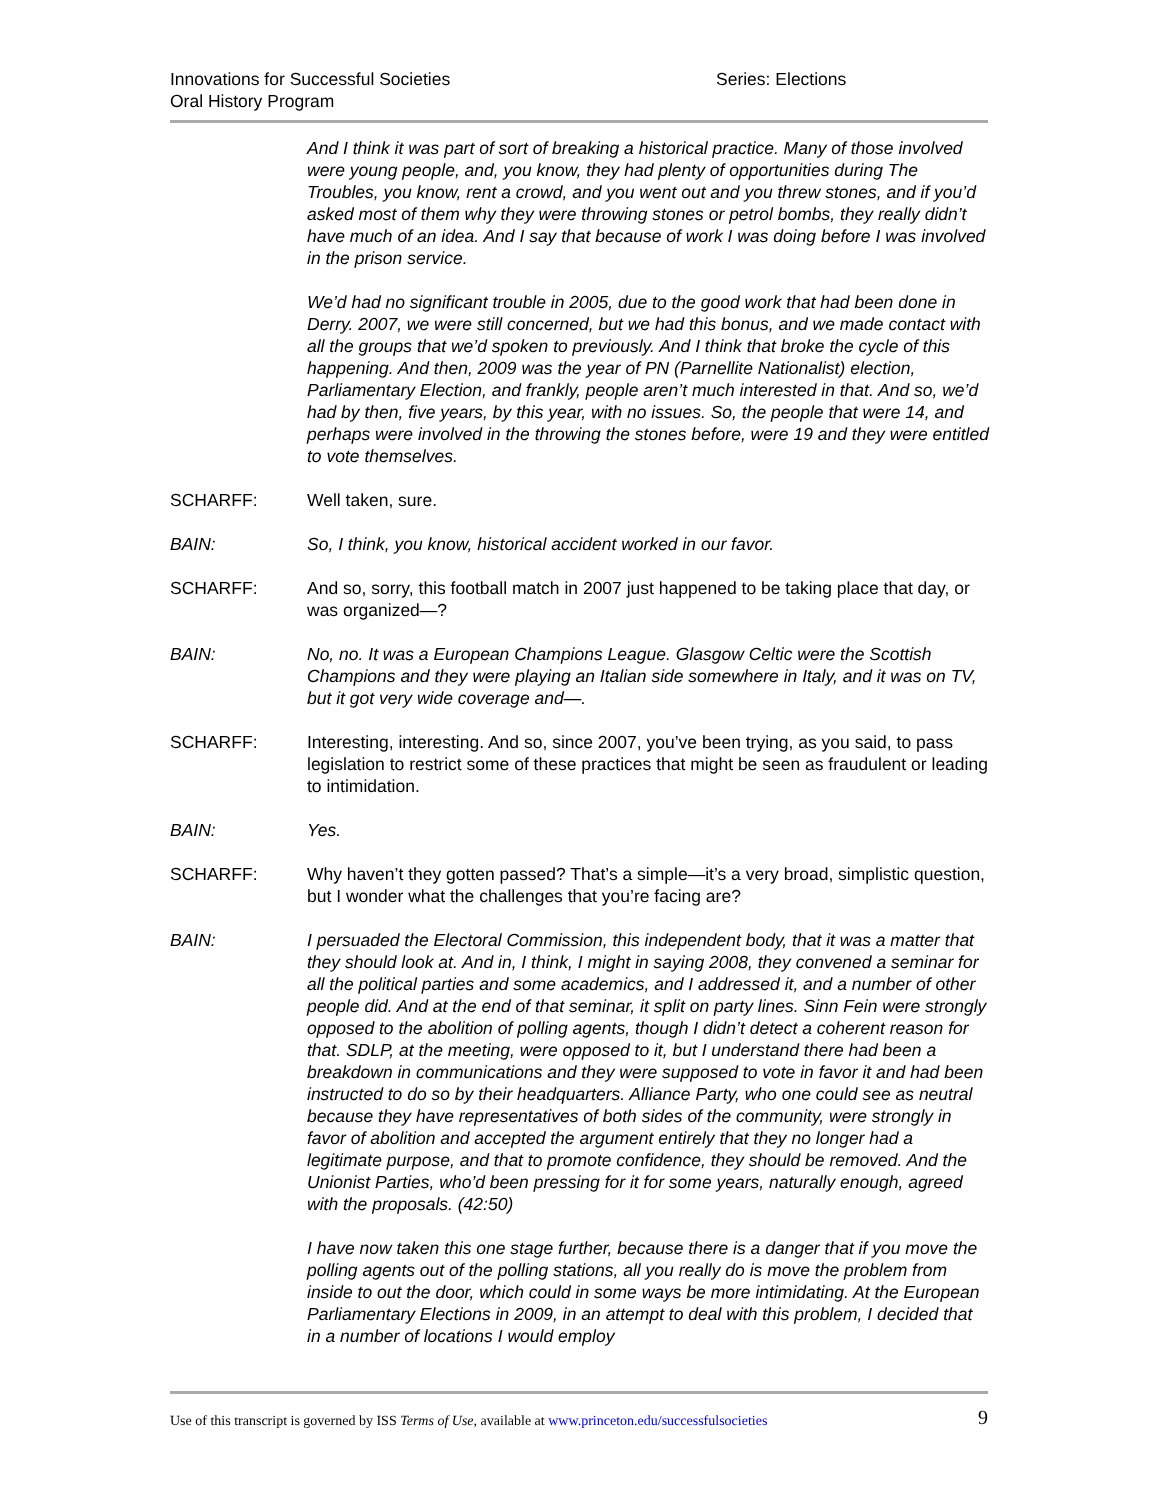Innovations for Successful Societies Series: Elections
Oral History Program
And I think it was part of sort of breaking a historical practice. Many of those involved were young people, and, you know, they had plenty of opportunities during The Troubles, you know, rent a crowd, and you went out and you threw stones, and if you’d asked most of them why they were throwing stones or petrol bombs, they really didn’t have much of an idea. And I say that because of work I was doing before I was involved in the prison service.
We’d had no significant trouble in 2005, due to the good work that had been done in Derry. 2007, we were still concerned, but we had this bonus, and we made contact with all the groups that we’d spoken to previously. And I think that broke the cycle of this happening. And then, 2009 was the year of PN (Parnellite Nationalist) election, Parliamentary Election, and frankly, people aren’t much interested in that. And so, we’d had by then, five years, by this year, with no issues. So, the people that were 14, and perhaps were involved in the throwing the stones before, were 19 and they were entitled to vote themselves.
SCHARFF: Well taken, sure.
BAIN: So, I think, you know, historical accident worked in our favor.
SCHARFF: And so, sorry, this football match in 2007 just happened to be taking place that day, or was organized—?
BAIN: No, no. It was a European Champions League. Glasgow Celtic were the Scottish Champions and they were playing an Italian side somewhere in Italy, and it was on TV, but it got very wide coverage and—.
SCHARFF: Interesting, interesting. And so, since 2007, you’ve been trying, as you said, to pass legislation to restrict some of these practices that might be seen as fraudulent or leading to intimidation.
BAIN: Yes.
SCHARFF: Why haven’t they gotten passed? That’s a simple—it’s a very broad, simplistic question, but I wonder what the challenges that you’re facing are?
BAIN: I persuaded the Electoral Commission, this independent body, that it was a matter that they should look at. And in, I think, I might in saying 2008, they convened a seminar for all the political parties and some academics, and I addressed it, and a number of other people did. And at the end of that seminar, it split on party lines. Sinn Fein were strongly opposed to the abolition of polling agents, though I didn’t detect a coherent reason for that. SDLP, at the meeting, were opposed to it, but I understand there had been a breakdown in communications and they were supposed to vote in favor it and had been instructed to do so by their headquarters. Alliance Party, who one could see as neutral because they have representatives of both sides of the community, were strongly in favor of abolition and accepted the argument entirely that they no longer had a legitimate purpose, and that to promote confidence, they should be removed. And the Unionist Parties, who’d been pressing for it for some years, naturally enough, agreed with the proposals. (42:50)
I have now taken this one stage further, because there is a danger that if you move the polling agents out of the polling stations, all you really do is move the problem from inside to out the door, which could in some ways be more intimidating. At the European Parliamentary Elections in 2009, in an attempt to deal with this problem, I decided that in a number of locations I would employ
Use of this transcript is governed by ISS Terms of Use, available at www.princeton.edu/successfulsocieties 9